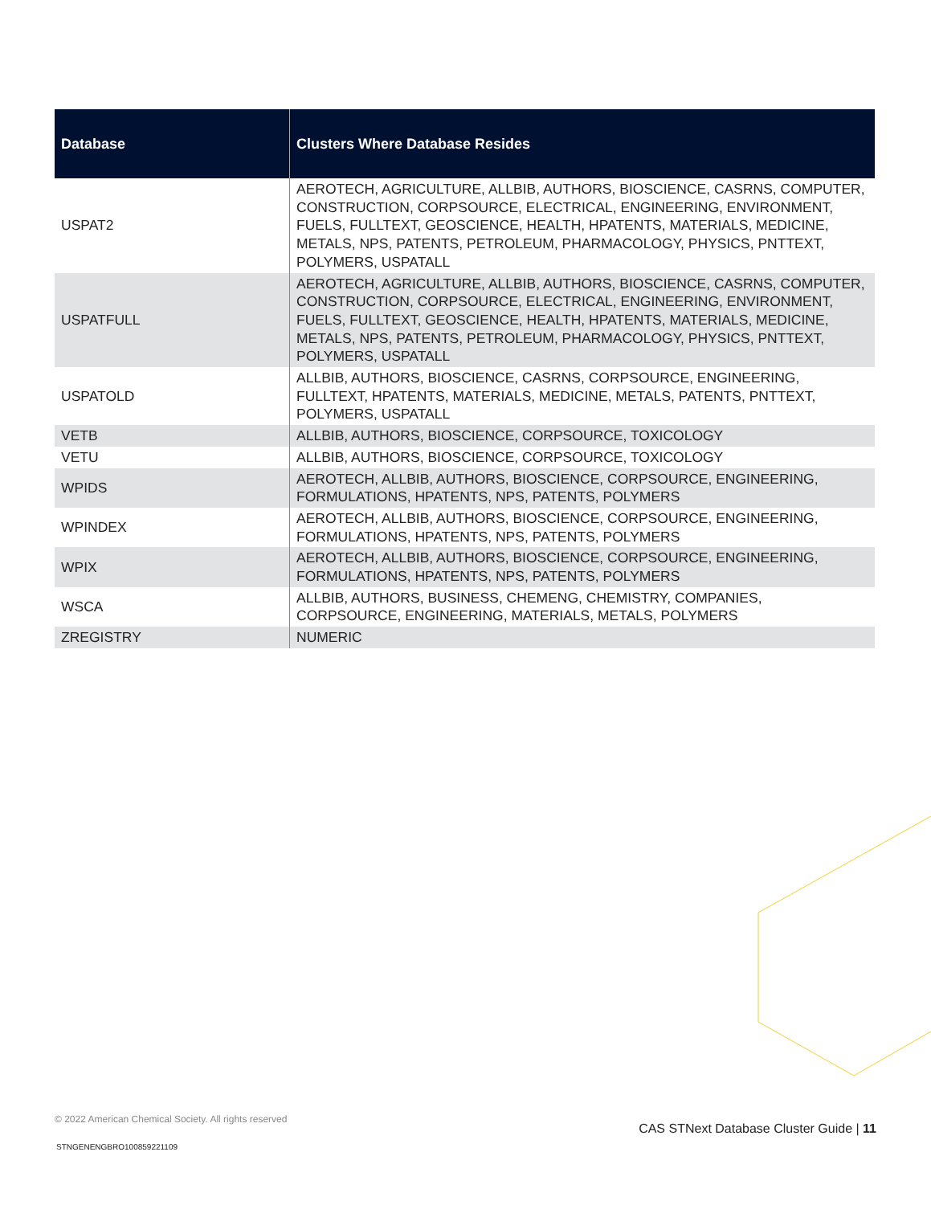| Database | Clusters Where Database Resides |
| --- | --- |
| USPAT2 | AEROTECH, AGRICULTURE, ALLBIB, AUTHORS, BIOSCIENCE, CASRNS, COMPUTER, CONSTRUCTION, CORPSOURCE, ELECTRICAL, ENGINEERING, ENVIRONMENT, FUELS, FULLTEXT, GEOSCIENCE, HEALTH, HPATENTS, MATERIALS, MEDICINE, METALS, NPS, PATENTS, PETROLEUM, PHARMACOLOGY, PHYSICS, PNTTEXT, POLYMERS, USPATALL |
| USPATFULL | AEROTECH, AGRICULTURE, ALLBIB, AUTHORS, BIOSCIENCE, CASRNS, COMPUTER, CONSTRUCTION, CORPSOURCE, ELECTRICAL, ENGINEERING, ENVIRONMENT, FUELS, FULLTEXT, GEOSCIENCE, HEALTH, HPATENTS, MATERIALS, MEDICINE, METALS, NPS, PATENTS, PETROLEUM, PHARMACOLOGY, PHYSICS, PNTTEXT, POLYMERS, USPATALL |
| USPATOLD | ALLBIB, AUTHORS, BIOSCIENCE, CASRNS, CORPSOURCE, ENGINEERING, FULLTEXT, HPATENTS, MATERIALS, MEDICINE, METALS, PATENTS, PNTTEXT, POLYMERS, USPATALL |
| VETB | ALLBIB, AUTHORS, BIOSCIENCE, CORPSOURCE, TOXICOLOGY |
| VETU | ALLBIB, AUTHORS, BIOSCIENCE, CORPSOURCE, TOXICOLOGY |
| WPIDS | AEROTECH, ALLBIB, AUTHORS, BIOSCIENCE, CORPSOURCE, ENGINEERING, FORMULATIONS, HPATENTS, NPS, PATENTS, POLYMERS |
| WPINDEX | AEROTECH, ALLBIB, AUTHORS, BIOSCIENCE, CORPSOURCE, ENGINEERING, FORMULATIONS, HPATENTS, NPS, PATENTS, POLYMERS |
| WPIX | AEROTECH, ALLBIB, AUTHORS, BIOSCIENCE, CORPSOURCE, ENGINEERING, FORMULATIONS, HPATENTS, NPS, PATENTS, POLYMERS |
| WSCA | ALLBIB, AUTHORS, BUSINESS, CHEMENG, CHEMISTRY, COMPANIES, CORPSOURCE, ENGINEERING, MATERIALS, METALS, POLYMERS |
| ZREGISTRY | NUMERIC |
© 2022 American Chemical Society. All rights reserved
STNGENENGBRO100859221109
CAS STNext Database Cluster Guide | 11